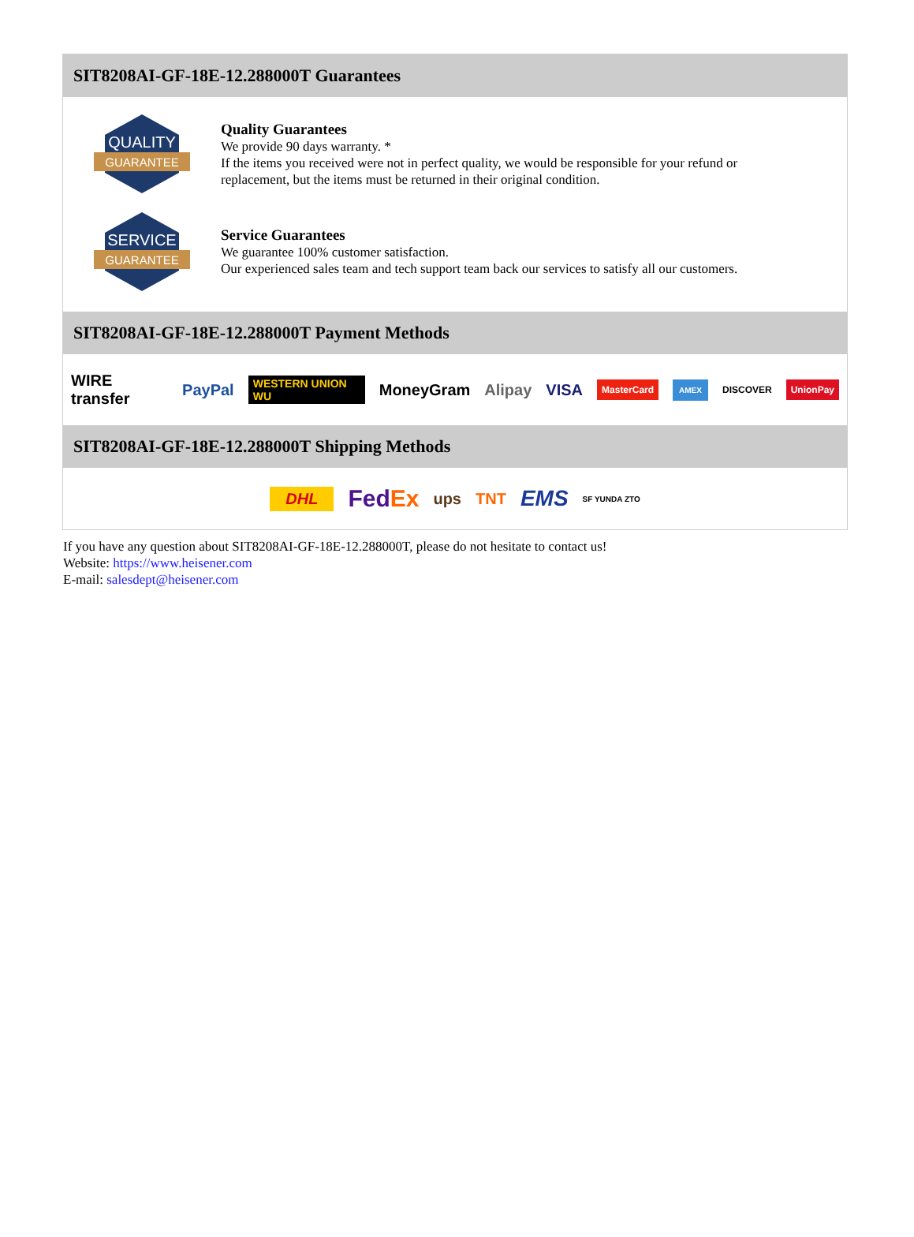SIT8208AI-GF-18E-12.288000T Guarantees
QUALITY
GUARANTEE
Quality Guarantees
We provide 90 days warranty. *
If the items you received were not in perfect quality, we would be responsible for your refund or replacement, but the items must be returned in their original condition.
SERVICE
GUARANTEE
Service Guarantees
We guarantee 100% customer satisfaction.
Our experienced sales team and tech support team back our services to satisfy all our customers.
SIT8208AI-GF-18E-12.288000T Payment Methods
WIRE transfer PayPal WESTERN UNION WU MoneyGram Alipay VISA MasterCard AMEX DISCOVER UnionPay
SIT8208AI-GF-18E-12.288000T Shipping Methods
DHL FedEx ups TNT EMS SF YUNDA ZTO
If you have any question about SIT8208AI-GF-18E-12.288000T, please do not hesitate to contact us!
Website: https://www.heisener.com
E-mail: salesdept@heisener.com